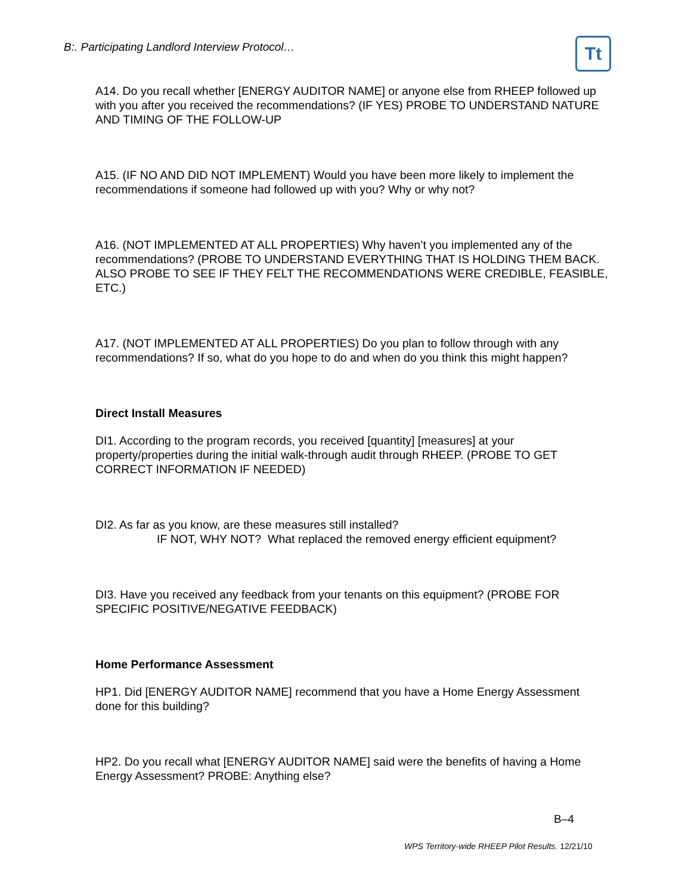B:. Participating Landlord Interview Protocol…
Tt
A14. Do you recall whether [ENERGY AUDITOR NAME] or anyone else from RHEEP followed up with you after you received the recommendations? (IF YES) PROBE TO UNDERSTAND NATURE AND TIMING OF THE FOLLOW-UP
A15. (IF NO AND DID NOT IMPLEMENT) Would you have been more likely to implement the recommendations if someone had followed up with you? Why or why not?
A16. (NOT IMPLEMENTED AT ALL PROPERTIES) Why haven’t you implemented any of the recommendations? (PROBE TO UNDERSTAND EVERYTHING THAT IS HOLDING THEM BACK. ALSO PROBE TO SEE IF THEY FELT THE RECOMMENDATIONS WERE CREDIBLE, FEASIBLE, ETC.)
A17. (NOT IMPLEMENTED AT ALL PROPERTIES) Do you plan to follow through with any recommendations? If so, what do you hope to do and when do you think this might happen?
Direct Install Measures
DI1. According to the program records, you received [quantity] [measures] at your property/properties during the initial walk-through audit through RHEEP. (PROBE TO GET CORRECT INFORMATION IF NEEDED)
DI2. As far as you know, are these measures still installed?
IF NOT, WHY NOT? What replaced the removed energy efficient equipment?
DI3. Have you received any feedback from your tenants on this equipment? (PROBE FOR SPECIFIC POSITIVE/NEGATIVE FEEDBACK)
Home Performance Assessment
HP1. Did [ENERGY AUDITOR NAME] recommend that you have a Home Energy Assessment done for this building?
HP2. Do you recall what [ENERGY AUDITOR NAME] said were the benefits of having a Home Energy Assessment? PROBE: Anything else?
B–4
WPS Territory-wide RHEEP Pilot Results. 12/21/10